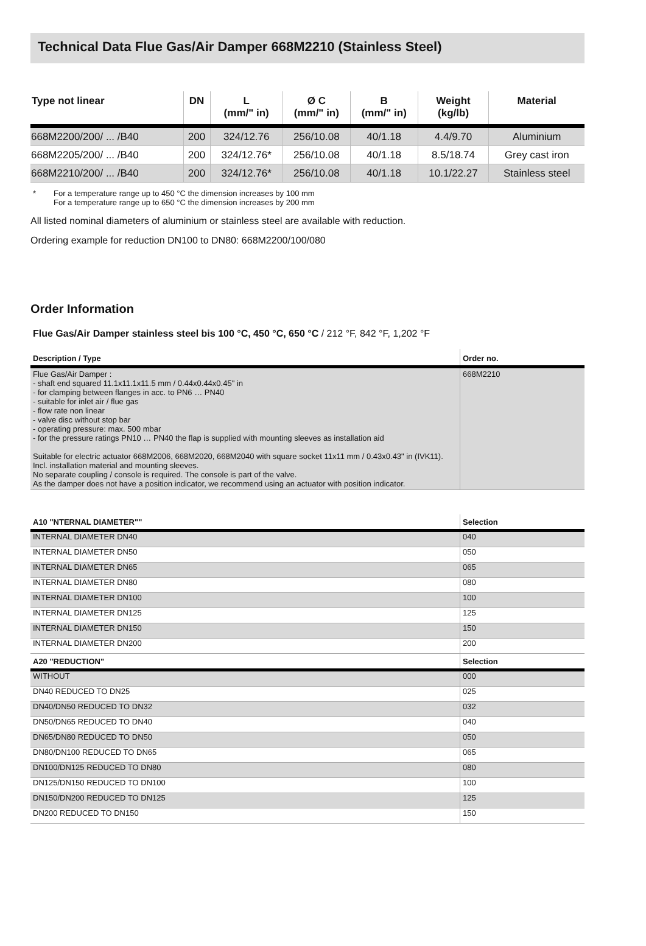Technical Data Flue Gas/Air Damper 668M2210 (Stainless Steel)
| Type not linear | DN | L (mm/" in) | Ø C (mm/" in) | B (mm/" in) | Weight (kg/lb) | Material |
| --- | --- | --- | --- | --- | --- | --- |
| 668M2200/200/ ... /B40 | 200 | 324/12.76 | 256/10.08 | 40/1.18 | 4.4/9.70 | Aluminium |
| 668M2205/200/ ... /B40 | 200 | 324/12.76* | 256/10.08 | 40/1.18 | 8.5/18.74 | Grey cast iron |
| 668M2210/200/ ... /B40 | 200 | 324/12.76* | 256/10.08 | 40/1.18 | 10.1/22.27 | Stainless steel |
* For a temperature range up to 450 °C the dimension increases by 100 mm
For a temperature range up to 650 °C the dimension increases by 200 mm
All listed nominal diameters of aluminium or stainless steel are available with reduction.
Ordering example for reduction DN100 to DN80: 668M2200/100/080
Order Information
Flue Gas/Air Damper stainless steel bis 100 °C, 450 °C, 650 °C / 212 °F, 842 °F, 1,202 °F
| Description / Type | Order no. |
| --- | --- |
| Flue Gas/Air Damper : - shaft end squared 11.1x11.1x11.5 mm / 0.44x0.44x0.45" in - for clamping between flanges in acc. to PN6 … PN40 - suitable for inlet air / flue gas - flow rate non linear - valve disc without stop bar - operating pressure: max. 500 mbar - for the pressure ratings PN10 … PN40 the flap is supplied with mounting sleeves as installation aid Suitable for electric actuator 668M2006, 668M2020, 668M2040 with square socket 11x11 mm / 0.43x0.43" in (IVK11). Incl. installation material and mounting sleeves. No separate coupling / console is required. The console is part of the valve. As the damper does not have a position indicator, we recommend using an actuator with position indicator. | 668M2210 |
| A10 "NTERNAL DIAMETER"" | Selection |
| --- | --- |
| INTERNAL DIAMETER DN40 | 040 |
| INTERNAL DIAMETER DN50 | 050 |
| INTERNAL DIAMETER DN65 | 065 |
| INTERNAL DIAMETER DN80 | 080 |
| INTERNAL DIAMETER DN100 | 100 |
| INTERNAL DIAMETER DN125 | 125 |
| INTERNAL DIAMETER DN150 | 150 |
| INTERNAL DIAMETER DN200 | 200 |
| A20 "REDUCTION" | Selection |
| WITHOUT | 000 |
| DN40 REDUCED TO DN25 | 025 |
| DN40/DN50 REDUCED TO DN32 | 032 |
| DN50/DN65 REDUCED TO DN40 | 040 |
| DN65/DN80 REDUCED TO DN50 | 050 |
| DN80/DN100 REDUCED TO DN65 | 065 |
| DN100/DN125 REDUCED TO DN80 | 080 |
| DN125/DN150 REDUCED TO DN100 | 100 |
| DN150/DN200 REDUCED TO DN125 | 125 |
| DN200 REDUCED TO DN150 | 150 |